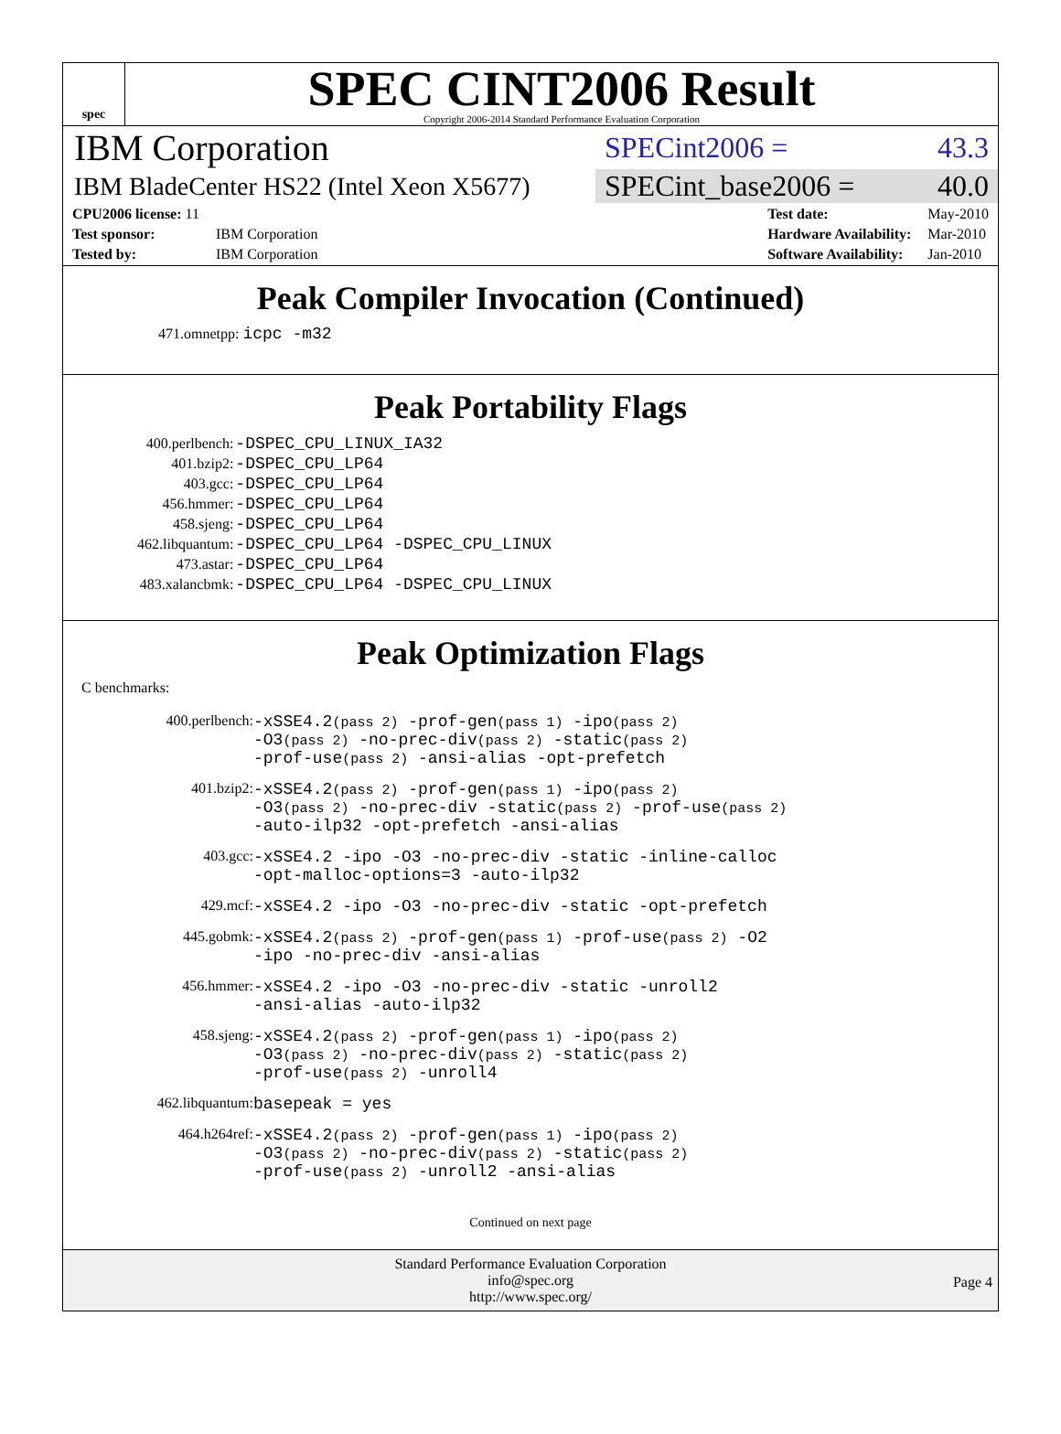spec
SPEC CINT2006 Result
Copyright 2006-2014 Standard Performance Evaluation Corporation
IBM Corporation
SPECint2006 = 43.3
IBM BladeCenter HS22 (Intel Xeon X5677)
SPECint_base2006 = 40.0
| CPU2006 license: 11 | |
| Test sponsor: | IBM Corporation |
| Tested by: | IBM Corporation |
| Test date: | May-2010 |
| Hardware Availability: | Mar-2010 |
| Software Availability: | Jan-2010 |
Peak Compiler Invocation (Continued)
471.omnetpp: icpc -m32
Peak Portability Flags
| 400.perlbench: | -DSPEC_CPU_LINUX_IA32 |
| 401.bzip2: | -DSPEC_CPU_LP64 |
| 403.gcc: | -DSPEC_CPU_LP64 |
| 456.hmmer: | -DSPEC_CPU_LP64 |
| 458.sjeng: | -DSPEC_CPU_LP64 |
| 462.libquantum: | -DSPEC_CPU_LP64 -DSPEC_CPU_LINUX |
| 473.astar: | -DSPEC_CPU_LP64 |
| 483.xalancbmk: | -DSPEC_CPU_LP64 -DSPEC_CPU_LINUX |
Peak Optimization Flags
C benchmarks:
| 400.perlbench: | -xSSE4.2 (pass 2) -prof-gen (pass 1) -ipo (pass 2) -O3 (pass 2) -no-prec-div (pass 2) -static (pass 2) -prof-use (pass 2) -ansi-alias -opt-prefetch |
| 401.bzip2: | -xSSE4.2 (pass 2) -prof-gen (pass 1) -ipo (pass 2) -O3 (pass 2) -no-prec-div -static (pass 2) -prof-use (pass 2) -auto-ilp32 -opt-prefetch -ansi-alias |
| 403.gcc: | -xSSE4.2 -ipo -O3 -no-prec-div -static -inline-calloc -opt-malloc-options=3 -auto-ilp32 |
| 429.mcf: | -xSSE4.2 -ipo -O3 -no-prec-div -static -opt-prefetch |
| 445.gobmk: | -xSSE4.2 (pass 2) -prof-gen (pass 1) -prof-use (pass 2) -O2 -ipo -no-prec-div -ansi-alias |
| 456.hmmer: | -xSSE4.2 -ipo -O3 -no-prec-div -static -unroll2 -ansi-alias -auto-ilp32 |
| 458.sjeng: | -xSSE4.2 (pass 2) -prof-gen (pass 1) -ipo (pass 2) -O3 (pass 2) -no-prec-div (pass 2) -static (pass 2) -prof-use (pass 2) -unroll4 |
| 462.libquantum: | basepeak = yes |
| 464.h264ref: | -xSSE4.2 (pass 2) -prof-gen (pass 1) -ipo (pass 2) -O3 (pass 2) -no-prec-div (pass 2) -static (pass 2) -prof-use (pass 2) -unroll2 -ansi-alias |
Continued on next page
Standard Performance Evaluation Corporation
info@spec.org
http://www.spec.org/
Page 4